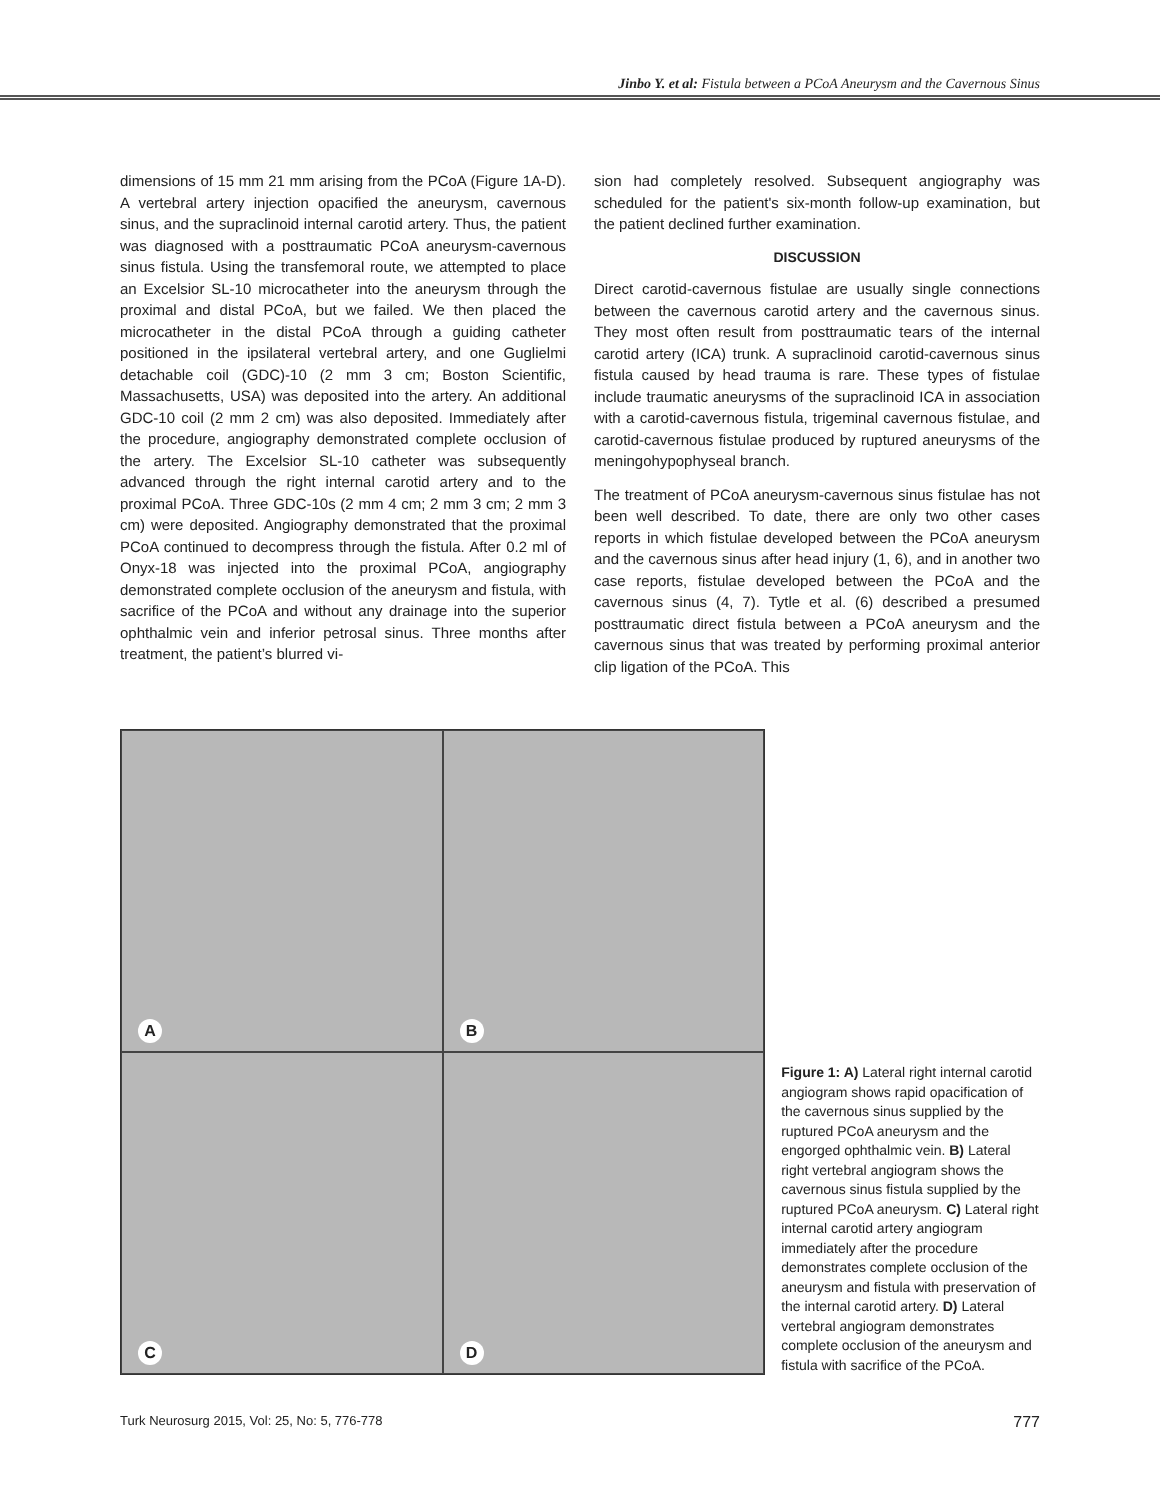Jinbo Y. et al: Fistula between a PCoA Aneurysm and the Cavernous Sinus
dimensions of 15 mm 21 mm arising from the PCoA (Figure 1A-D). A vertebral artery injection opacified the aneurysm, cavernous sinus, and the supraclinoid internal carotid artery. Thus, the patient was diagnosed with a posttraumatic PCoA aneurysm-cavernous sinus fistula. Using the transfemoral route, we attempted to place an Excelsior SL-10 microcatheter into the aneurysm through the proximal and distal PCoA, but we failed. We then placed the microcatheter in the distal PCoA through a guiding catheter positioned in the ipsilateral vertebral artery, and one Guglielmi detachable coil (GDC)-10 (2 mm 3 cm; Boston Scientific, Massachusetts, USA) was deposited into the artery. An additional GDC-10 coil (2 mm 2 cm) was also deposited. Immediately after the procedure, angiography demonstrated complete occlusion of the artery. The Excelsior SL-10 catheter was subsequently advanced through the right internal carotid artery and to the proximal PCoA. Three GDC-10s (2 mm 4 cm; 2 mm 3 cm; 2 mm 3 cm) were deposited. Angiography demonstrated that the proximal PCoA continued to decompress through the fistula. After 0.2 ml of Onyx-18 was injected into the proximal PCoA, angiography demonstrated complete occlusion of the aneurysm and fistula, with sacrifice of the PCoA and without any drainage into the superior ophthalmic vein and inferior petrosal sinus. Three months after treatment, the patient’s blurred vi-
sion had completely resolved. Subsequent angiography was scheduled for the patient's six-month follow-up examination, but the patient declined further examination.
DISCUSSION
Direct carotid-cavernous fistulae are usually single connections between the cavernous carotid artery and the cavernous sinus. They most often result from posttraumatic tears of the internal carotid artery (ICA) trunk. A supraclinoid carotid-cavernous sinus fistula caused by head trauma is rare. These types of fistulae include traumatic aneurysms of the supraclinoid ICA in association with a carotid-cavernous fistula, trigeminal cavernous fistulae, and carotid-cavernous fistulae produced by ruptured aneurysms of the meningohypophyseal branch.
The treatment of PCoA aneurysm-cavernous sinus fistulae has not been well described. To date, there are only two other cases reports in which fistulae developed between the PCoA aneurysm and the cavernous sinus after head injury (1, 6), and in another two case reports, fistulae developed between the PCoA and the cavernous sinus (4, 7). Tytle et al. (6) described a presumed posttraumatic direct fistula between a PCoA aneurysm and the cavernous sinus that was treated by performing proximal anterior clip ligation of the PCoA. This
A
B
C
D
Figure 1: A) Lateral right internal carotid angiogram shows rapid opacification of the cavernous sinus supplied by the ruptured PCoA aneurysm and the engorged ophthalmic vein. B) Lateral right vertebral angiogram shows the cavernous sinus fistula supplied by the ruptured PCoA aneurysm. C) Lateral right internal carotid artery angiogram immediately after the procedure demonstrates complete occlusion of the aneurysm and fistula with preservation of the internal carotid artery. D) Lateral vertebral angiogram demonstrates complete occlusion of the aneurysm and fistula with sacrifice of the PCoA.
Turk Neurosurg 2015, Vol: 25, No: 5, 776-778 777